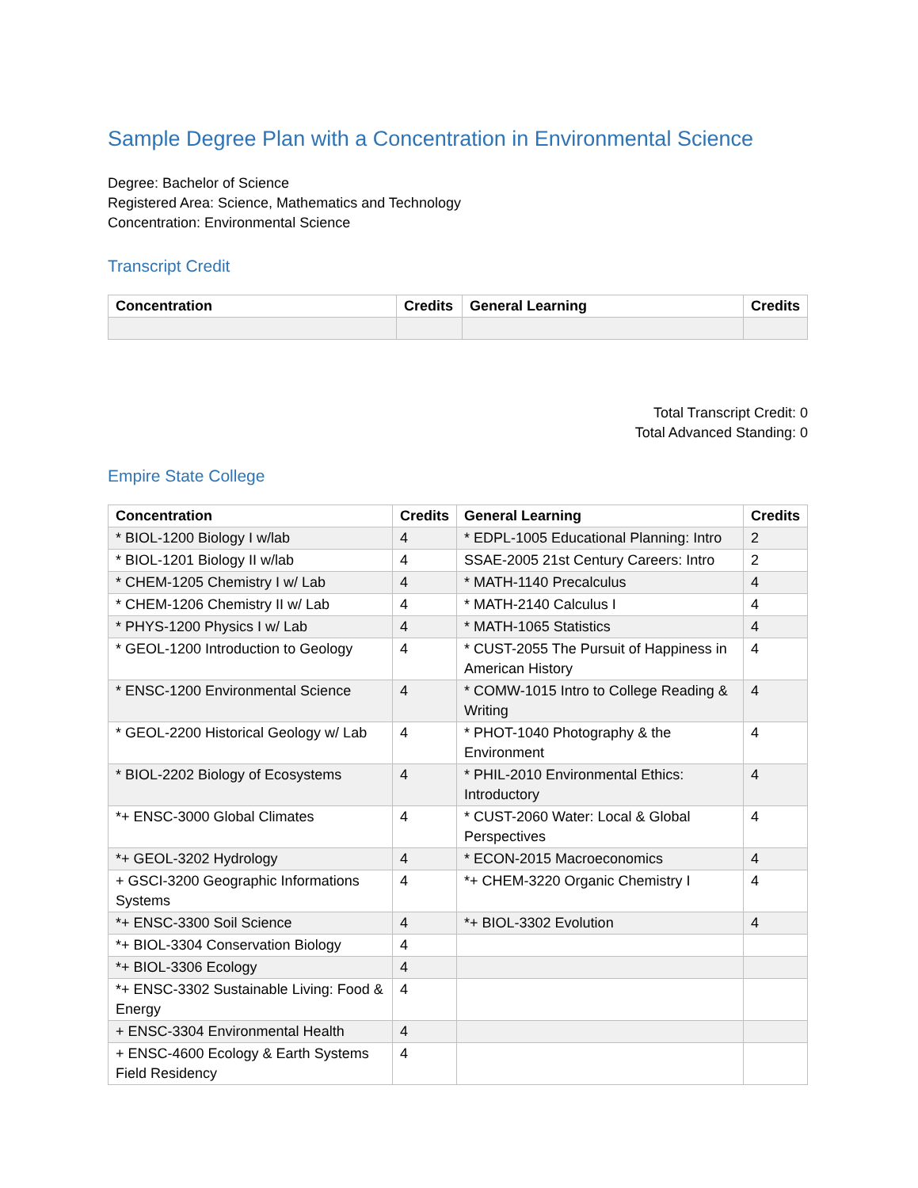Sample Degree Plan with a Concentration in Environmental Science
Degree: Bachelor of Science
Registered Area: Science, Mathematics and Technology
Concentration: Environmental Science
Transcript Credit
| Concentration | Credits | General Learning | Credits |
| --- | --- | --- | --- |
Total Transcript Credit: 0
Total Advanced Standing: 0
Empire State College
| Concentration | Credits | General Learning | Credits |
| --- | --- | --- | --- |
| * BIOL-1200 Biology I w/lab | 4 | * EDPL-1005 Educational Planning: Intro | 2 |
| * BIOL-1201 Biology II w/lab | 4 | SSAE-2005 21st Century Careers: Intro | 2 |
| * CHEM-1205 Chemistry I w/ Lab | 4 | * MATH-1140 Precalculus | 4 |
| * CHEM-1206 Chemistry II w/ Lab | 4 | * MATH-2140 Calculus I | 4 |
| * PHYS-1200 Physics I w/ Lab | 4 | * MATH-1065 Statistics | 4 |
| * GEOL-1200 Introduction to Geology | 4 | * CUST-2055 The Pursuit of Happiness in American History | 4 |
| * ENSC-1200 Environmental Science | 4 | * COMW-1015 Intro to College Reading & Writing | 4 |
| * GEOL-2200 Historical Geology w/ Lab | 4 | * PHOT-1040 Photography & the Environment | 4 |
| * BIOL-2202 Biology of Ecosystems | 4 | * PHIL-2010 Environmental Ethics: Introductory | 4 |
| *+ ENSC-3000 Global Climates | 4 | * CUST-2060 Water: Local & Global Perspectives | 4 |
| *+ GEOL-3202 Hydrology | 4 | * ECON-2015 Macroeconomics | 4 |
| + GSCI-3200 Geographic Informations Systems | 4 | *+ CHEM-3220 Organic Chemistry I | 4 |
| *+ ENSC-3300 Soil Science | 4 | *+ BIOL-3302 Evolution | 4 |
| *+ BIOL-3304 Conservation Biology | 4 | | |
| *+ BIOL-3306 Ecology | 4 | | |
| *+ ENSC-3302 Sustainable Living: Food & Energy | 4 | | |
| + ENSC-3304 Environmental Health | 4 | | |
| + ENSC-4600 Ecology & Earth Systems Field Residency | 4 | | |